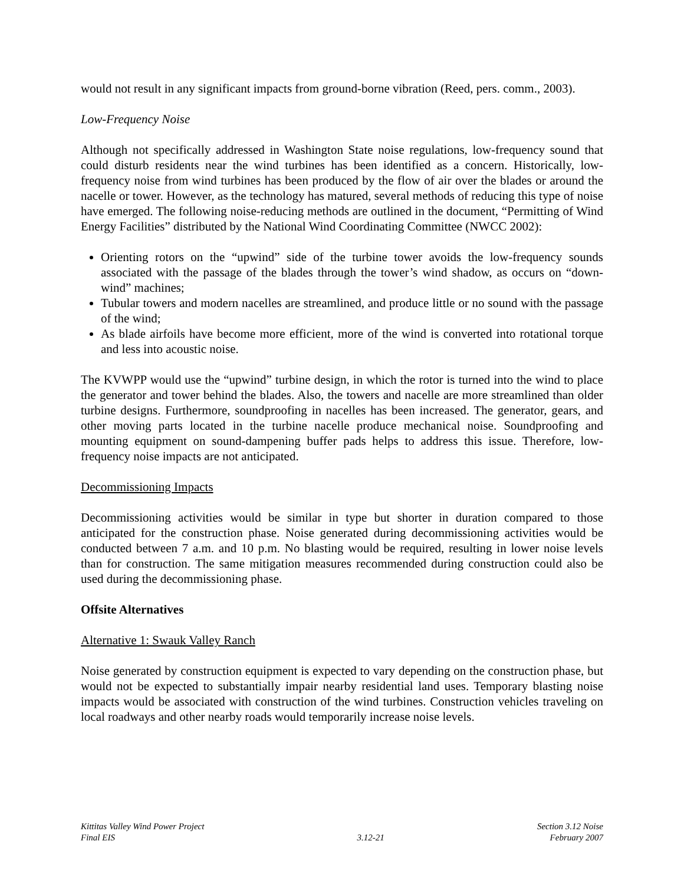would not result in any significant impacts from ground-borne vibration (Reed, pers. comm., 2003).
Low-Frequency Noise
Although not specifically addressed in Washington State noise regulations, low-frequency sound that could disturb residents near the wind turbines has been identified as a concern. Historically, low-frequency noise from wind turbines has been produced by the flow of air over the blades or around the nacelle or tower. However, as the technology has matured, several methods of reducing this type of noise have emerged. The following noise-reducing methods are outlined in the document, “Permitting of Wind Energy Facilities” distributed by the National Wind Coordinating Committee (NWCC 2002):
Orienting rotors on the “upwind” side of the turbine tower avoids the low-frequency sounds associated with the passage of the blades through the tower’s wind shadow, as occurs on “down-wind” machines;
Tubular towers and modern nacelles are streamlined, and produce little or no sound with the passage of the wind;
As blade airfoils have become more efficient, more of the wind is converted into rotational torque and less into acoustic noise.
The KVWPP would use the “upwind” turbine design, in which the rotor is turned into the wind to place the generator and tower behind the blades. Also, the towers and nacelle are more streamlined than older turbine designs. Furthermore, soundproofing in nacelles has been increased. The generator, gears, and other moving parts located in the turbine nacelle produce mechanical noise. Soundproofing and mounting equipment on sound-dampening buffer pads helps to address this issue. Therefore, low-frequency noise impacts are not anticipated.
Decommissioning Impacts
Decommissioning activities would be similar in type but shorter in duration compared to those anticipated for the construction phase. Noise generated during decommissioning activities would be conducted between 7 a.m. and 10 p.m. No blasting would be required, resulting in lower noise levels than for construction. The same mitigation measures recommended during construction could also be used during the decommissioning phase.
Offsite Alternatives
Alternative 1: Swauk Valley Ranch
Noise generated by construction equipment is expected to vary depending on the construction phase, but would not be expected to substantially impair nearby residential land uses. Temporary blasting noise impacts would be associated with construction of the wind turbines. Construction vehicles traveling on local roadways and other nearby roads would temporarily increase noise levels.
Kittitas Valley Wind Power Project
Final EIS
3.12-21 Section 3.12 Noise
February 2007